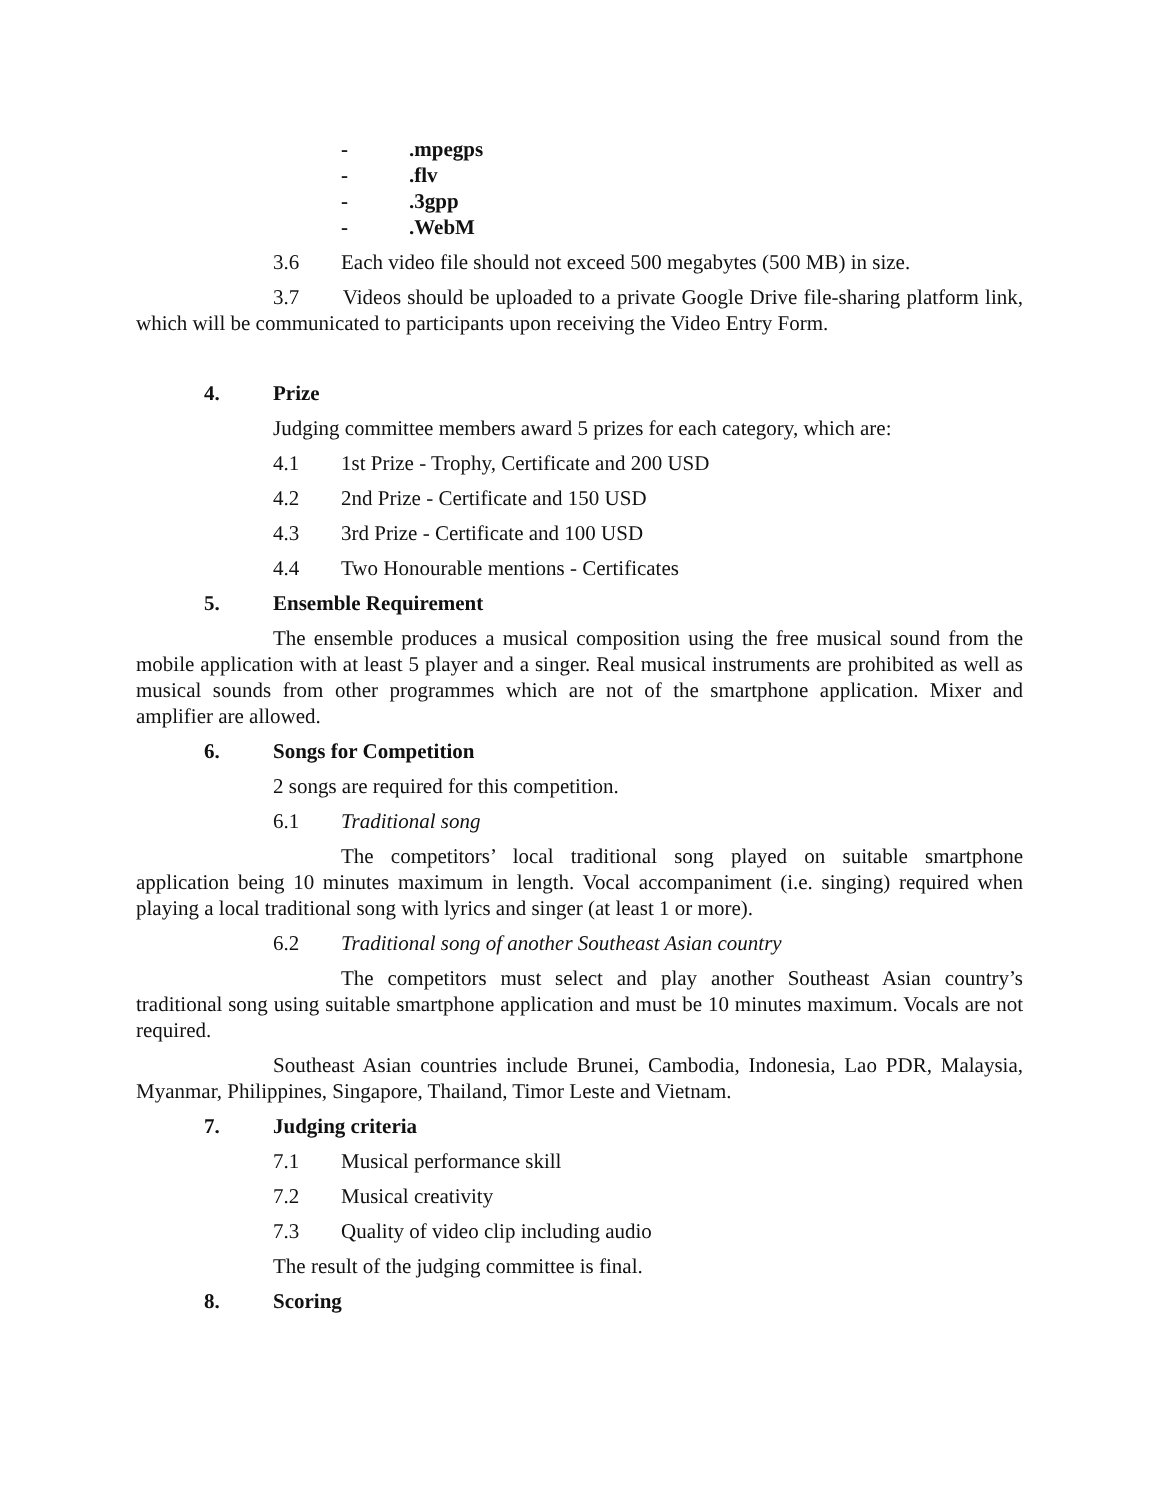-.mpegps
-.flv
-.3gpp
-.WebM
3.6 Each video file should not exceed 500 megabytes (500 MB) in size.
3.7 Videos should be uploaded to a private Google Drive file-sharing platform link, which will be communicated to participants upon receiving the Video Entry Form.
4. Prize
Judging committee members award 5 prizes for each category, which are:
4.1 1st Prize - Trophy, Certificate and 200 USD
4.2 2nd Prize - Certificate and 150 USD
4.3 3rd Prize - Certificate and 100 USD
4.4 Two Honourable mentions - Certificates
5. Ensemble Requirement
The ensemble produces a musical composition using the free musical sound from the mobile application with at least 5 player and a singer. Real musical instruments are prohibited as well as musical sounds from other programmes which are not of the smartphone application. Mixer and amplifier are allowed.
6. Songs for Competition
2 songs are required for this competition.
6.1 Traditional song
The competitors’ local traditional song played on suitable smartphone application being 10 minutes maximum in length. Vocal accompaniment (i.e. singing) required when playing a local traditional song with lyrics and singer (at least 1 or more).
6.2 Traditional song of another Southeast Asian country
The competitors must select and play another Southeast Asian country’s traditional song using suitable smartphone application and must be 10 minutes maximum. Vocals are not required.
Southeast Asian countries include Brunei, Cambodia, Indonesia, Lao PDR, Malaysia, Myanmar, Philippines, Singapore, Thailand, Timor Leste and Vietnam.
7. Judging criteria
7.1 Musical performance skill
7.2 Musical creativity
7.3 Quality of video clip including audio
The result of the judging committee is final.
8. Scoring